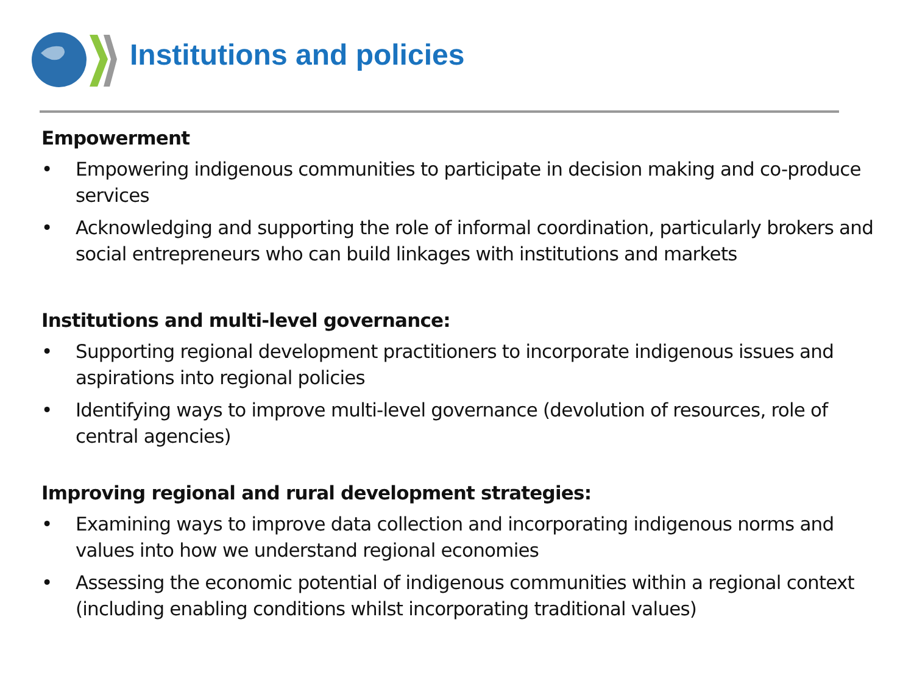Institutions and policies
Empowerment
• Empowering indigenous communities to participate in decision making and co-produce services
• Acknowledging and supporting the role of informal coordination, particularly brokers and social entrepreneurs who can build linkages with institutions and markets
Institutions and multi-level governance:
• Supporting regional development practitioners to incorporate indigenous issues and aspirations into regional policies
• Identifying ways to improve multi-level governance (devolution of resources, role of central agencies)
Improving regional and rural development strategies:
• Examining ways to improve data collection and incorporating indigenous norms and values into how we understand regional economies
• Assessing the economic potential of indigenous communities within a regional context (including enabling conditions whilst incorporating traditional values)